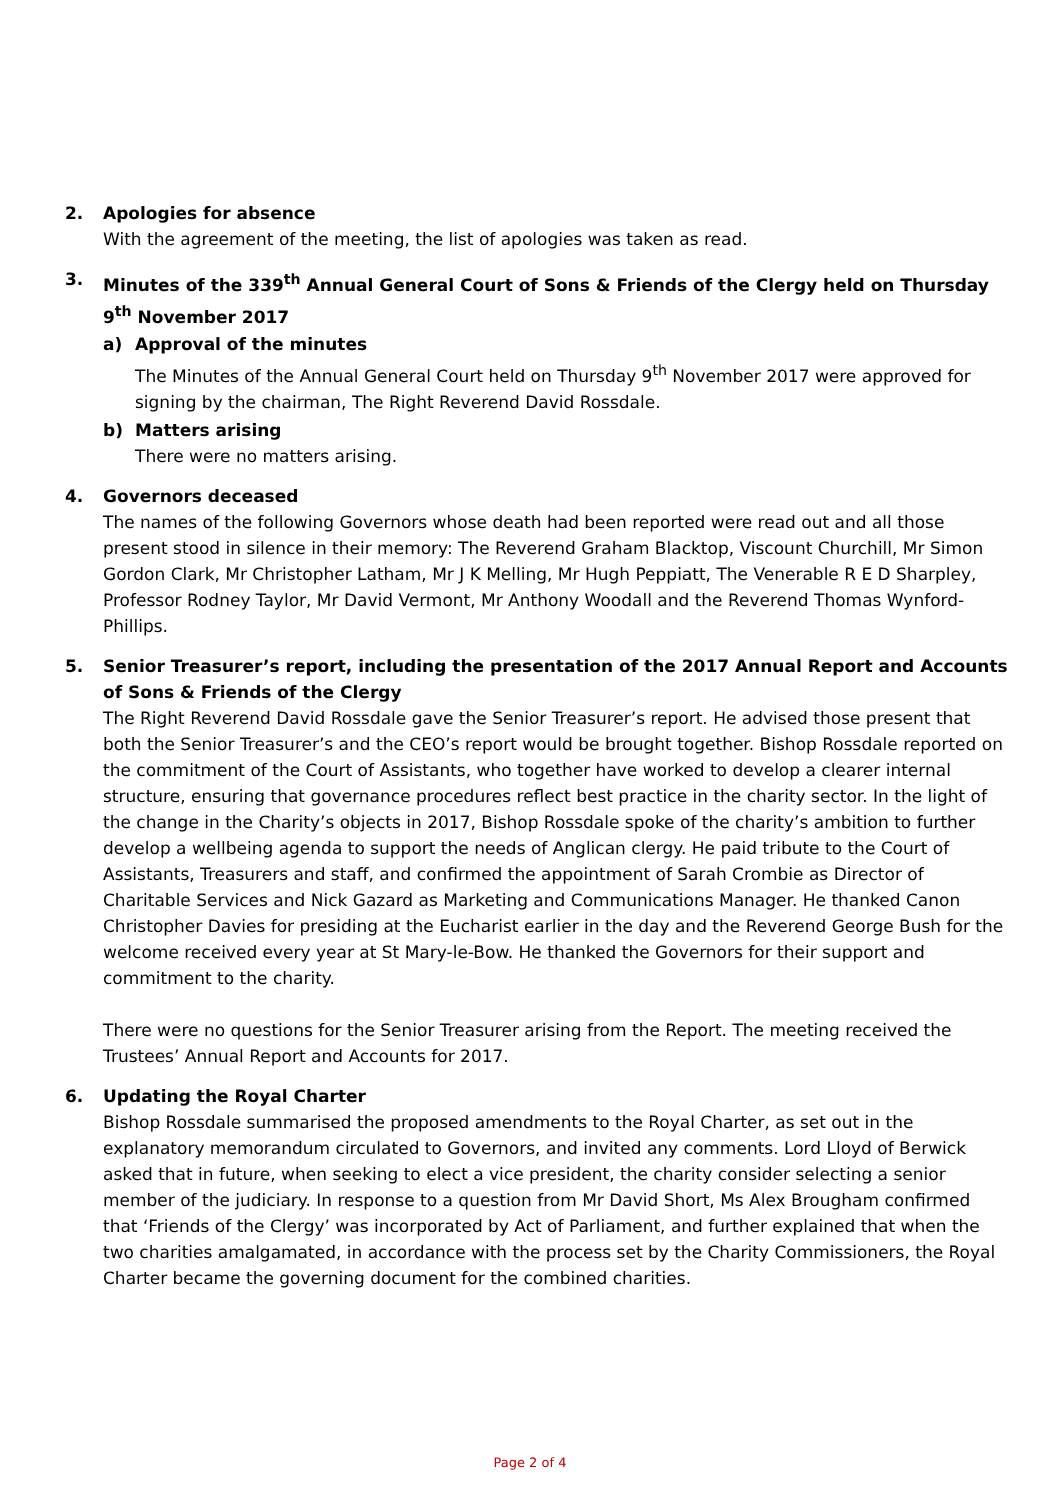2. Apologies for absence
With the agreement of the meeting, the list of apologies was taken as read.
3. Minutes of the 339<sup>th</sup> Annual General Court of Sons & Friends of the Clergy held on Thursday 9<sup>th</sup> November 2017
a) Approval of the minutes
The Minutes of the Annual General Court held on Thursday 9<sup>th</sup> November 2017 were approved for signing by the chairman, The Right Reverend David Rossdale.
b) Matters arising
There were no matters arising.
4. Governors deceased
The names of the following Governors whose death had been reported were read out and all those present stood in silence in their memory: The Reverend Graham Blacktop, Viscount Churchill, Mr Simon Gordon Clark, Mr Christopher Latham, Mr J K Melling, Mr Hugh Peppiatt, The Venerable R E D Sharpley, Professor Rodney Taylor, Mr David Vermont, Mr Anthony Woodall and the Reverend Thomas Wynford-Phillips.
5. Senior Treasurer’s report, including the presentation of the 2017 Annual Report and Accounts of Sons & Friends of the Clergy
The Right Reverend David Rossdale gave the Senior Treasurer’s report. He advised those present that both the Senior Treasurer’s and the CEO’s report would be brought together. Bishop Rossdale reported on the commitment of the Court of Assistants, who together have worked to develop a clearer internal structure, ensuring that governance procedures reflect best practice in the charity sector. In the light of the change in the Charity’s objects in 2017, Bishop Rossdale spoke of the charity’s ambition to further develop a wellbeing agenda to support the needs of Anglican clergy. He paid tribute to the Court of Assistants, Treasurers and staff, and confirmed the appointment of Sarah Crombie as Director of Charitable Services and Nick Gazard as Marketing and Communications Manager. He thanked Canon Christopher Davies for presiding at the Eucharist earlier in the day and the Reverend George Bush for the welcome received every year at St Mary-le-Bow. He thanked the Governors for their support and commitment to the charity.
There were no questions for the Senior Treasurer arising from the Report. The meeting received the Trustees’ Annual Report and Accounts for 2017.
6. Updating the Royal Charter
Bishop Rossdale summarised the proposed amendments to the Royal Charter, as set out in the explanatory memorandum circulated to Governors, and invited any comments. Lord Lloyd of Berwick asked that in future, when seeking to elect a vice president, the charity consider selecting a senior member of the judiciary. In response to a question from Mr David Short, Ms Alex Brougham confirmed that ‘Friends of the Clergy’ was incorporated by Act of Parliament, and further explained that when the two charities amalgamated, in accordance with the process set by the Charity Commissioners, the Royal Charter became the governing document for the combined charities.
Page 2 of 4